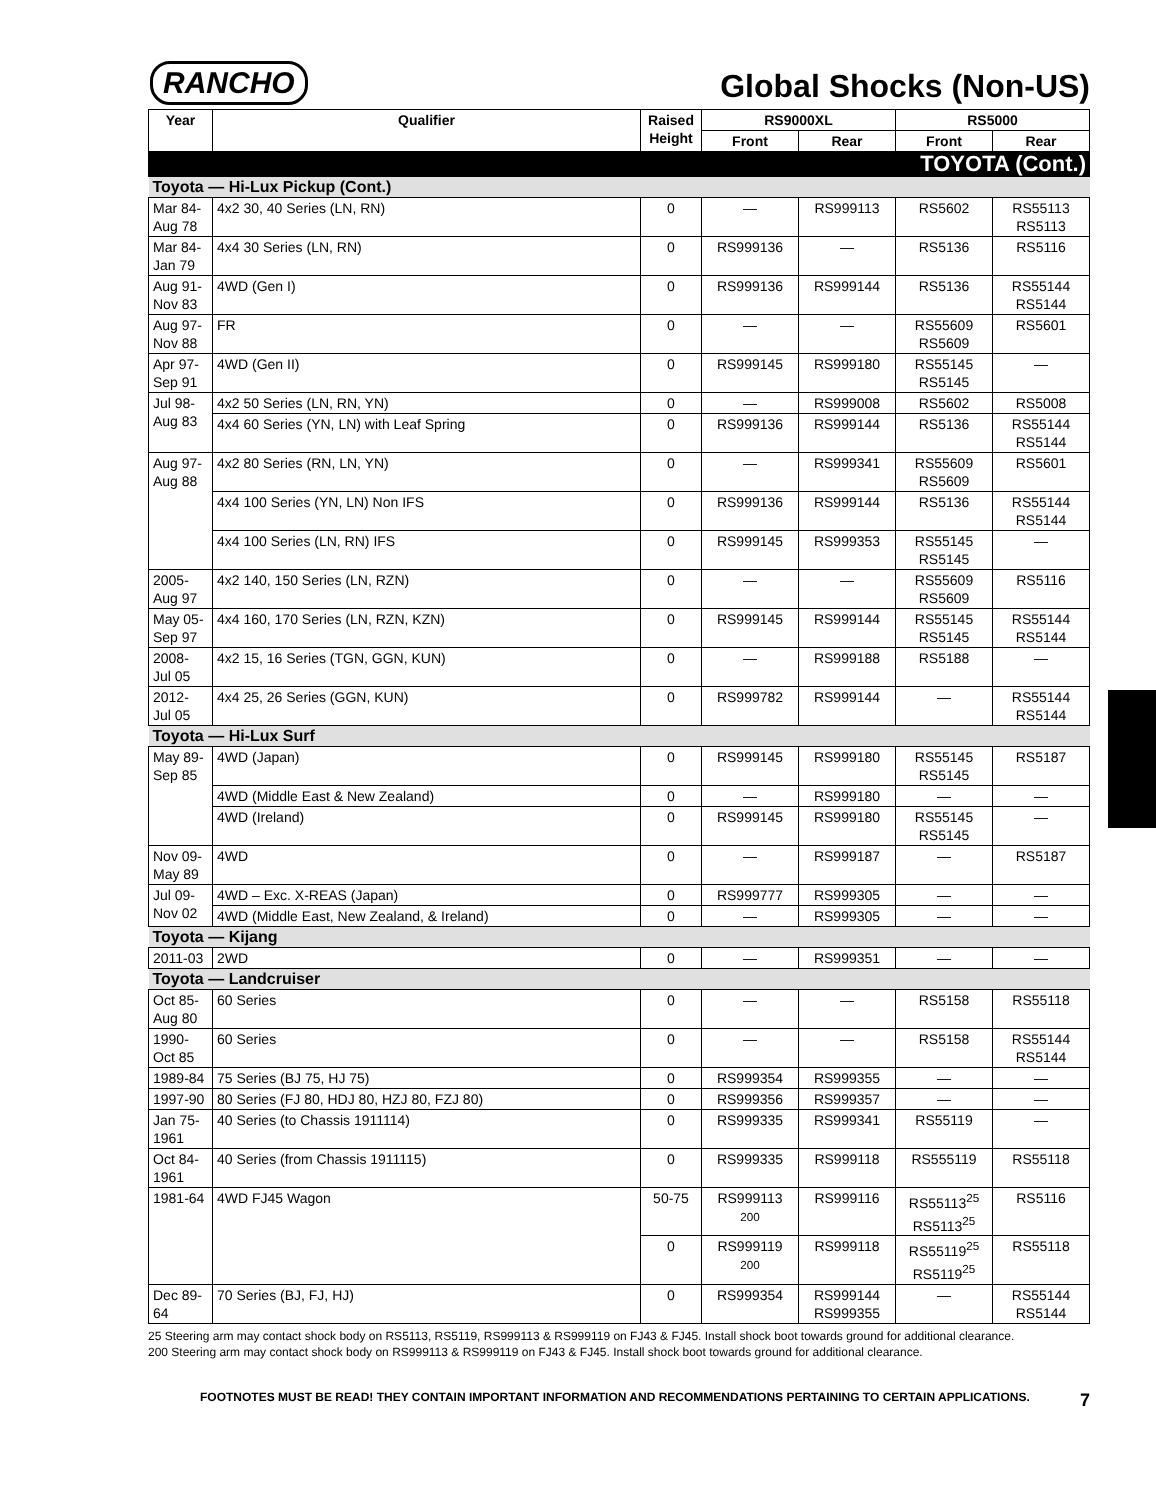RANCHO
Global Shocks (Non-US)
| Year | Qualifier | Raised Height | RS9000XL | | RS5000 | |
| --- | --- | --- | --- | --- | --- | --- |
| | | | Front | Rear | Front | Rear |
| TOYOTA (Cont.) | | | | | | |
| Toyota — Hi-Lux Pickup (Cont.) | | | | | | |
| Mar 84- Aug 78 | 4x2 30, 40 Series (LN, RN) | 0 | — | RS999113 | RS5602 | RS55113 RS5113 |
| Mar 84- Jan 79 | 4x4 30 Series (LN, RN) | 0 | RS999136 | — | RS5136 | RS5116 |
| Aug 91- Nov 83 | 4WD (Gen I) | 0 | RS999136 | RS999144 | RS5136 | RS55144 RS5144 |
| Aug 97- Nov 88 | FR | 0 | — | — | RS55609 RS5609 | RS5601 |
| Apr 97- Sep 91 | 4WD (Gen II) | 0 | RS999145 | RS999180 | RS55145 RS5145 | — |
| Jul 98- Aug 83 | 4x2 50 Series (LN, RN, YN) | 0 | — | RS999008 | RS5602 | RS5008 |
| | 4x4 60 Series (YN, LN) with Leaf Spring | 0 | RS999136 | RS999144 | RS5136 | RS55144 RS5144 |
| Aug 97- Aug 88 | 4x2 80 Series (RN, LN, YN) | 0 | — | RS999341 | RS55609 RS5609 | RS5601 |
| | 4x4 100 Series (YN, LN) Non IFS | 0 | RS999136 | RS999144 | RS5136 | RS55144 RS5144 |
| | 4x4 100 Series (LN, RN) IFS | 0 | RS999145 | RS999353 | RS55145 RS5145 | — |
| 2005- Aug 97 | 4x2 140, 150 Series (LN, RZN) | 0 | — | — | RS55609 RS5609 | RS5116 |
| May 05- Sep 97 | 4x4 160, 170 Series (LN, RZN, KZN) | 0 | RS999145 | RS999144 | RS55145 RS5145 | RS55144 RS5144 |
| 2008- Jul 05 | 4x2 15, 16 Series (TGN, GGN, KUN) | 0 | — | RS999188 | RS5188 | — |
| 2012- Jul 05 | 4x4 25, 26 Series (GGN, KUN) | 0 | RS999782 | RS999144 | — | RS55144 RS5144 |
| Toyota — Hi-Lux Surf | | | | | | |
| May 89- Sep 85 | 4WD (Japan) | 0 | RS999145 | RS999180 | RS55145 RS5145 | RS5187 |
| | 4WD (Middle East & New Zealand) | 0 | — | RS999180 | — | — |
| | 4WD (Ireland) | 0 | RS999145 | RS999180 | RS55145 RS5145 | — |
| Nov 09- May 89 | 4WD | 0 | — | RS999187 | — | RS5187 |
| Jul 09- Nov 02 | 4WD – Exc. X-REAS (Japan) | 0 | RS999777 | RS999305 | — | — |
| | 4WD (Middle East, New Zealand, & Ireland) | 0 | — | RS999305 | — | — |
| Toyota — Kijang | | | | | | |
| 2011-03 | 2WD | 0 | — | RS999351 | — | — |
| Toyota — Landcruiser | | | | | | |
| Oct 85- Aug 80 | 60 Series | 0 | — | — | RS5158 | RS55118 |
| 1990- Oct 85 | 60 Series | 0 | — | — | RS5158 | RS55144 RS5144 |
| 1989-84 | 75 Series (BJ 75, HJ 75) | 0 | RS999354 | RS999355 | — | — |
| 1997-90 | 80 Series (FJ 80, HDJ 80, HZJ 80, FZJ 80) | 0 | RS999356 | RS999357 | — | — |
| Jan 75- 1961 | 40 Series (to Chassis 1911114) | 0 | RS999335 | RS999341 | RS55119 | — |
| Oct 84- 1961 | 40 Series (from Chassis 1911115) | 0 | RS999335 | RS999118 | RS555119 | RS55118 |
| 1981-64 | 4WD FJ45 Wagon | 50-75 | RS999113 200 | RS999116 | RS55113<sup>25</sup> RS5113<sup>25</sup> | RS5116 |
| | | 0 | RS999119 200 | RS999118 | RS55119<sup>25</sup> RS5119<sup>25</sup> | RS55118 |
| Dec 89- 64 | 70 Series (BJ, FJ, HJ) | 0 | RS999354 | RS999144 RS999355 | — | RS55144 RS5144 |
25 Steering arm may contact shock body on RS5113, RS5119, RS999113 & RS999119 on FJ43 & FJ45. Install shock boot towards ground for additional clearance.
200 Steering arm may contact shock body on RS999113 & RS999119 on FJ43 & FJ45. Install shock boot towards ground for additional clearance.
FOOTNOTES MUST BE READ! THEY CONTAIN IMPORTANT INFORMATION AND RECOMMENDATIONS PERTAINING TO CERTAIN APPLICATIONS. 7